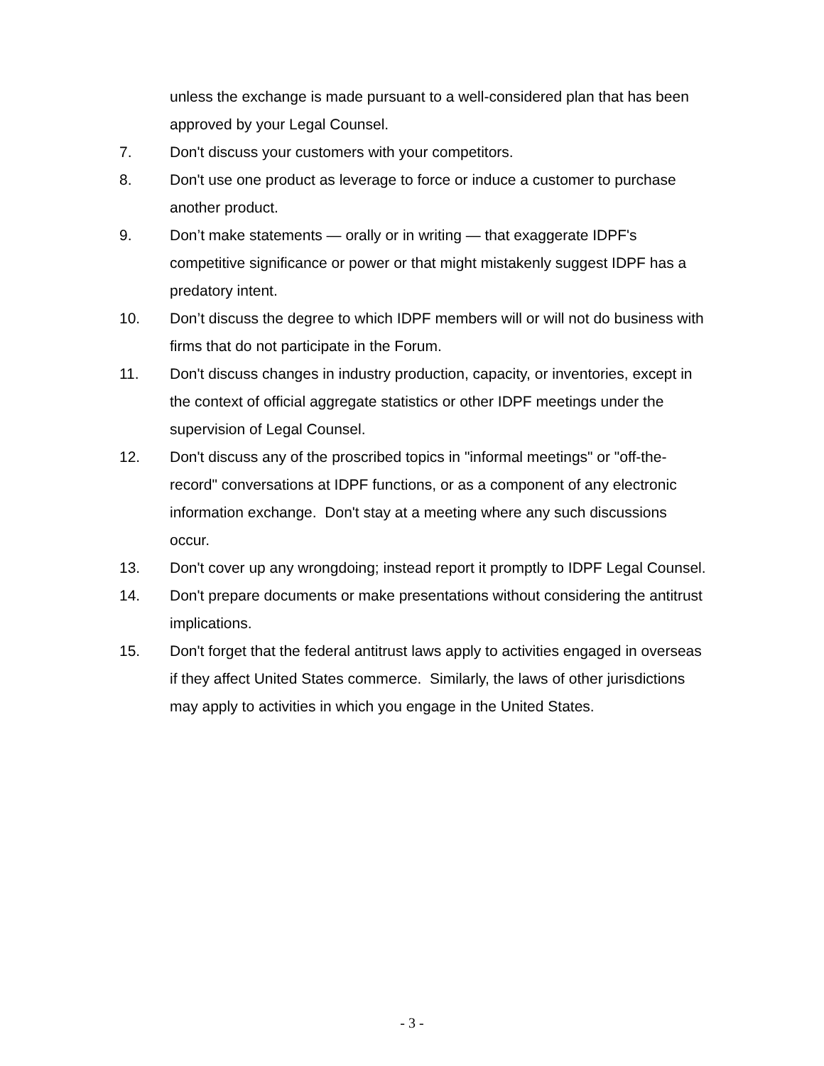unless the exchange is made pursuant to a well-considered plan that has been approved by your Legal Counsel.
7. Don't discuss your customers with your competitors.
8. Don't use one product as leverage to force or induce a customer to purchase another product.
9. Don’t make statements — orally or in writing — that exaggerate IDPF's competitive significance or power or that might mistakenly suggest IDPF has a predatory intent.
10. Don’t discuss the degree to which IDPF members will or will not do business with firms that do not participate in the Forum.
11. Don't discuss changes in industry production, capacity, or inventories, except in the context of official aggregate statistics or other IDPF meetings under the supervision of Legal Counsel.
12. Don't discuss any of the proscribed topics in "informal meetings" or "off-the-record" conversations at IDPF functions, or as a component of any electronic information exchange. Don't stay at a meeting where any such discussions occur.
13. Don't cover up any wrongdoing; instead report it promptly to IDPF Legal Counsel.
14. Don't prepare documents or make presentations without considering the antitrust implications.
15. Don't forget that the federal antitrust laws apply to activities engaged in overseas if they affect United States commerce. Similarly, the laws of other jurisdictions may apply to activities in which you engage in the United States.
- 3 -